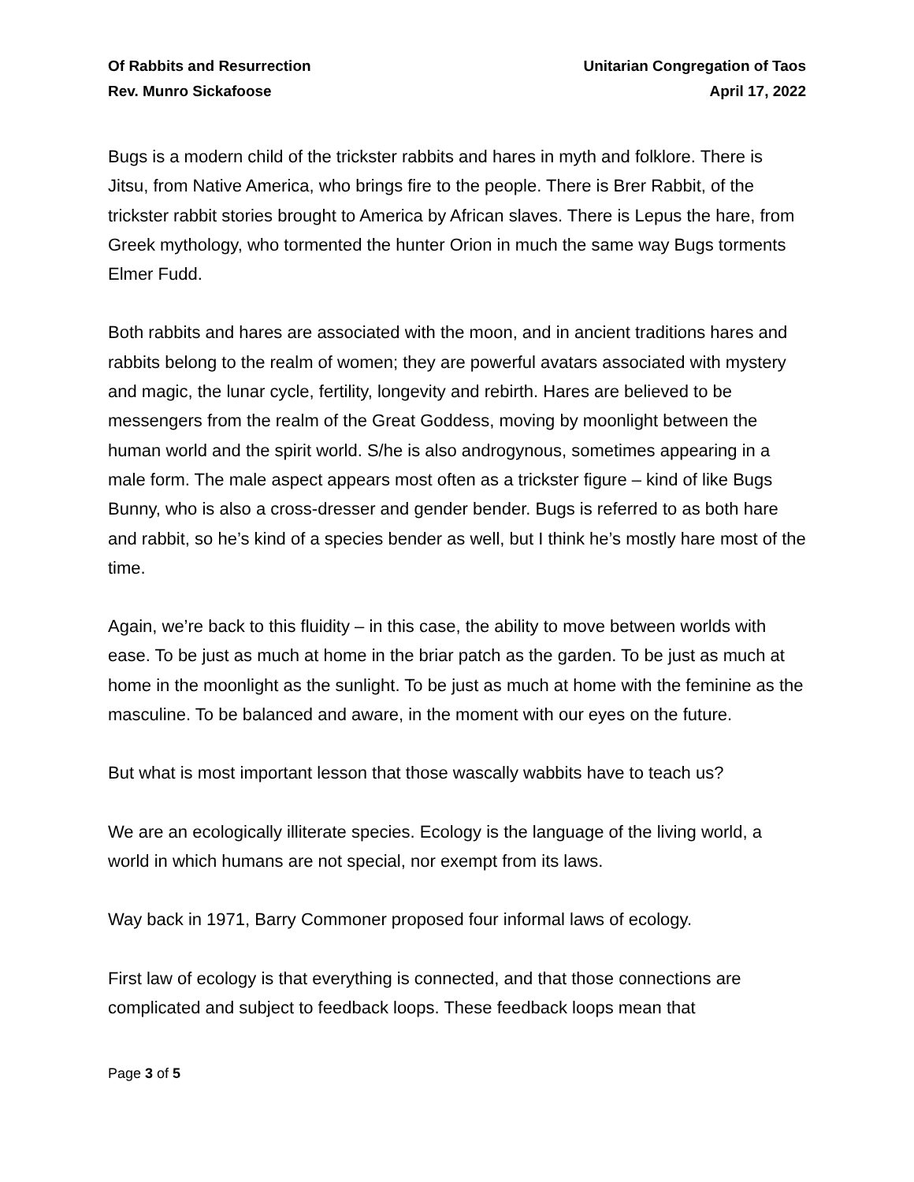Of Rabbits and Resurrection
Rev. Munro Sickafoose
Unitarian Congregation of Taos
April 17, 2022
Bugs is a modern child of the trickster rabbits and hares in myth and folklore. There is Jitsu, from Native America, who brings fire to the people. There is Brer Rabbit, of the trickster rabbit stories brought to America by African slaves. There is Lepus the hare, from Greek mythology, who tormented the hunter Orion in much the same way Bugs torments Elmer Fudd.
Both rabbits and hares are associated with the moon, and in ancient traditions hares and rabbits belong to the realm of women; they are powerful avatars associated with mystery and magic, the lunar cycle, fertility, longevity and rebirth. Hares are believed to be messengers from the realm of the Great Goddess, moving by moonlight between the human world and the spirit world. S/he is also androgynous, sometimes appearing in a male form. The male aspect appears most often as a trickster figure – kind of like Bugs Bunny, who is also a cross-dresser and gender bender. Bugs is referred to as both hare and rabbit, so he’s kind of a species bender as well, but I think he’s mostly hare most of the time.
Again, we’re back to this fluidity – in this case, the ability to move between worlds with ease. To be just as much at home in the briar patch as the garden. To be just as much at home in the moonlight as the sunlight. To be just as much at home with the feminine as the masculine. To be balanced and aware, in the moment with our eyes on the future.
But what is most important lesson that those wascally wabbits have to teach us?
We are an ecologically illiterate species. Ecology is the language of the living world, a world in which humans are not special, nor exempt from its laws.
Way back in 1971, Barry Commoner proposed four informal laws of ecology.
First law of ecology is that everything is connected, and that those connections are complicated and subject to feedback loops. These feedback loops mean that
Page 3 of 5